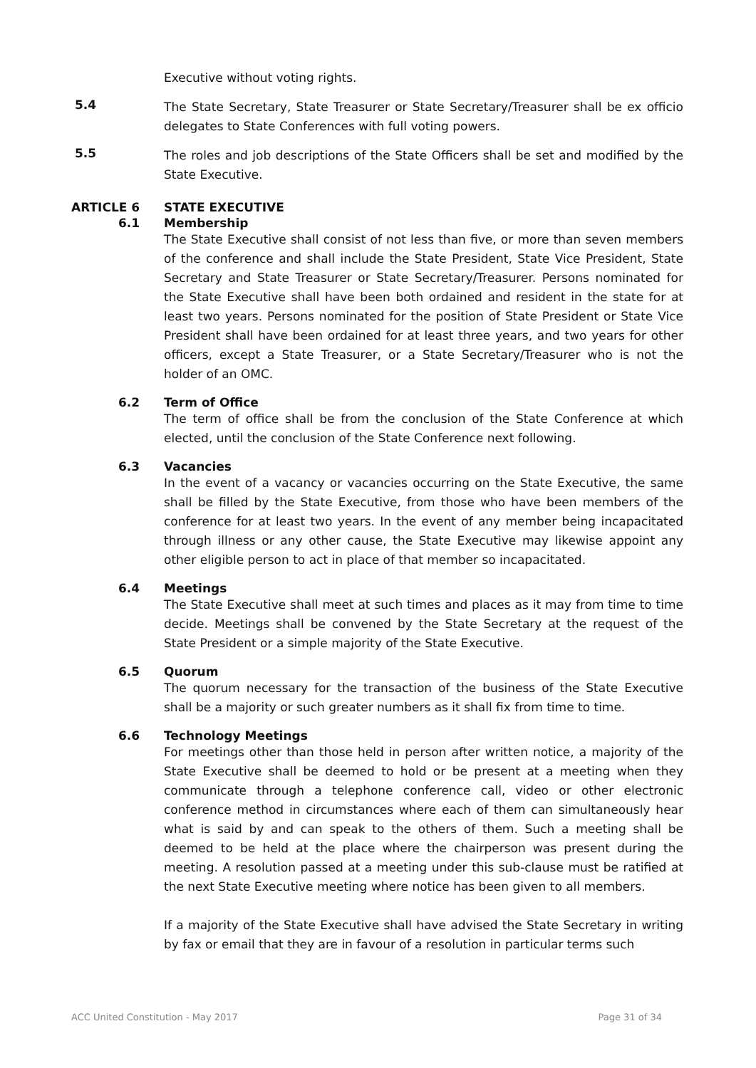Executive without voting rights.
5.4
The State Secretary, State Treasurer or State Secretary/Treasurer shall be ex officio delegates to State Conferences with full voting powers.
5.5
The roles and job descriptions of the State Officers shall be set and modified by the State Executive.
ARTICLE 6 STATE EXECUTIVE
6.1 Membership
The State Executive shall consist of not less than five, or more than seven members of the conference and shall include the State President, State Vice President, State Secretary and State Treasurer or State Secretary/Treasurer. Persons nominated for the State Executive shall have been both ordained and resident in the state for at least two years. Persons nominated for the position of State President or State Vice President shall have been ordained for at least three years, and two years for other officers, except a State Treasurer, or a State Secretary/Treasurer who is not the holder of an OMC.
6.2 Term of Office
The term of office shall be from the conclusion of the State Conference at which elected, until the conclusion of the State Conference next following.
6.3 Vacancies
In the event of a vacancy or vacancies occurring on the State Executive, the same shall be filled by the State Executive, from those who have been members of the conference for at least two years. In the event of any member being incapacitated through illness or any other cause, the State Executive may likewise appoint any other eligible person to act in place of that member so incapacitated.
6.4 Meetings
The State Executive shall meet at such times and places as it may from time to time decide. Meetings shall be convened by the State Secretary at the request of the State President or a simple majority of the State Executive.
6.5 Quorum
The quorum necessary for the transaction of the business of the State Executive shall be a majority or such greater numbers as it shall fix from time to time.
6.6 Technology Meetings
For meetings other than those held in person after written notice, a majority of the State Executive shall be deemed to hold or be present at a meeting when they communicate through a telephone conference call, video or other electronic conference method in circumstances where each of them can simultaneously hear what is said by and can speak to the others of them. Such a meeting shall be deemed to be held at the place where the chairperson was present during the meeting. A resolution passed at a meeting under this sub-clause must be ratified at the next State Executive meeting where notice has been given to all members.
If a majority of the State Executive shall have advised the State Secretary in writing by fax or email that they are in favour of a resolution in particular terms such
ACC United Constitution - May 2017 Page 31 of 34